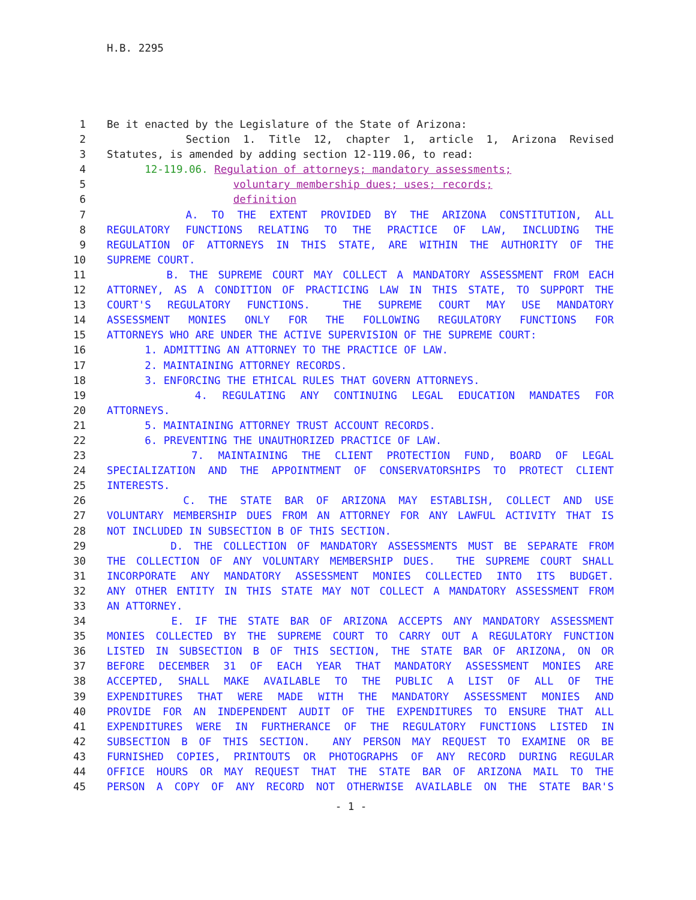H.B. 2295
1 Be it enacted by the Legislature of the State of Arizona:
2 Section 1. Title 12, chapter 1, article 1, Arizona Revised
3 Statutes, is amended by adding section 12-119.06, to read:
4 12-119.06. Regulation of attorneys; mandatory assessments;
5 voluntary membership dues; uses; records;
6 definition
7 A. TO THE EXTENT PROVIDED BY THE ARIZONA CONSTITUTION, ALL
8 REGULATORY FUNCTIONS RELATING TO THE PRACTICE OF LAW, INCLUDING THE
9 REGULATION OF ATTORNEYS IN THIS STATE, ARE WITHIN THE AUTHORITY OF THE
10 SUPREME COURT.
11 B. THE SUPREME COURT MAY COLLECT A MANDATORY ASSESSMENT FROM EACH
12 ATTORNEY, AS A CONDITION OF PRACTICING LAW IN THIS STATE, TO SUPPORT THE
13 COURT'S REGULATORY FUNCTIONS. THE SUPREME COURT MAY USE MANDATORY
14 ASSESSMENT MONIES ONLY FOR THE FOLLOWING REGULATORY FUNCTIONS FOR
15 ATTORNEYS WHO ARE UNDER THE ACTIVE SUPERVISION OF THE SUPREME COURT:
16 1. ADMITTING AN ATTORNEY TO THE PRACTICE OF LAW.
17 2. MAINTAINING ATTORNEY RECORDS.
18 3. ENFORCING THE ETHICAL RULES THAT GOVERN ATTORNEYS.
19 4. REGULATING ANY CONTINUING LEGAL EDUCATION MANDATES FOR
20 ATTORNEYS.
21 5. MAINTAINING ATTORNEY TRUST ACCOUNT RECORDS.
22 6. PREVENTING THE UNAUTHORIZED PRACTICE OF LAW.
23 7. MAINTAINING THE CLIENT PROTECTION FUND, BOARD OF LEGAL
24 SPECIALIZATION AND THE APPOINTMENT OF CONSERVATORSHIPS TO PROTECT CLIENT
25 INTERESTS.
26 C. THE STATE BAR OF ARIZONA MAY ESTABLISH, COLLECT AND USE
27 VOLUNTARY MEMBERSHIP DUES FROM AN ATTORNEY FOR ANY LAWFUL ACTIVITY THAT IS
28 NOT INCLUDED IN SUBSECTION B OF THIS SECTION.
29 D. THE COLLECTION OF MANDATORY ASSESSMENTS MUST BE SEPARATE FROM
30 THE COLLECTION OF ANY VOLUNTARY MEMBERSHIP DUES. THE SUPREME COURT SHALL
31 INCORPORATE ANY MANDATORY ASSESSMENT MONIES COLLECTED INTO ITS BUDGET.
32 ANY OTHER ENTITY IN THIS STATE MAY NOT COLLECT A MANDATORY ASSESSMENT FROM
33 AN ATTORNEY.
34 E. IF THE STATE BAR OF ARIZONA ACCEPTS ANY MANDATORY ASSESSMENT
35 MONIES COLLECTED BY THE SUPREME COURT TO CARRY OUT A REGULATORY FUNCTION
36 LISTED IN SUBSECTION B OF THIS SECTION, THE STATE BAR OF ARIZONA, ON OR
37 BEFORE DECEMBER 31 OF EACH YEAR THAT MANDATORY ASSESSMENT MONIES ARE
38 ACCEPTED, SHALL MAKE AVAILABLE TO THE PUBLIC A LIST OF ALL OF THE
39 EXPENDITURES THAT WERE MADE WITH THE MANDATORY ASSESSMENT MONIES AND
40 PROVIDE FOR AN INDEPENDENT AUDIT OF THE EXPENDITURES TO ENSURE THAT ALL
41 EXPENDITURES WERE IN FURTHERANCE OF THE REGULATORY FUNCTIONS LISTED IN
42 SUBSECTION B OF THIS SECTION. ANY PERSON MAY REQUEST TO EXAMINE OR BE
43 FURNISHED COPIES, PRINTOUTS OR PHOTOGRAPHS OF ANY RECORD DURING REGULAR
44 OFFICE HOURS OR MAY REQUEST THAT THE STATE BAR OF ARIZONA MAIL TO THE
45 PERSON A COPY OF ANY RECORD NOT OTHERWISE AVAILABLE ON THE STATE BAR'S
- 1 -